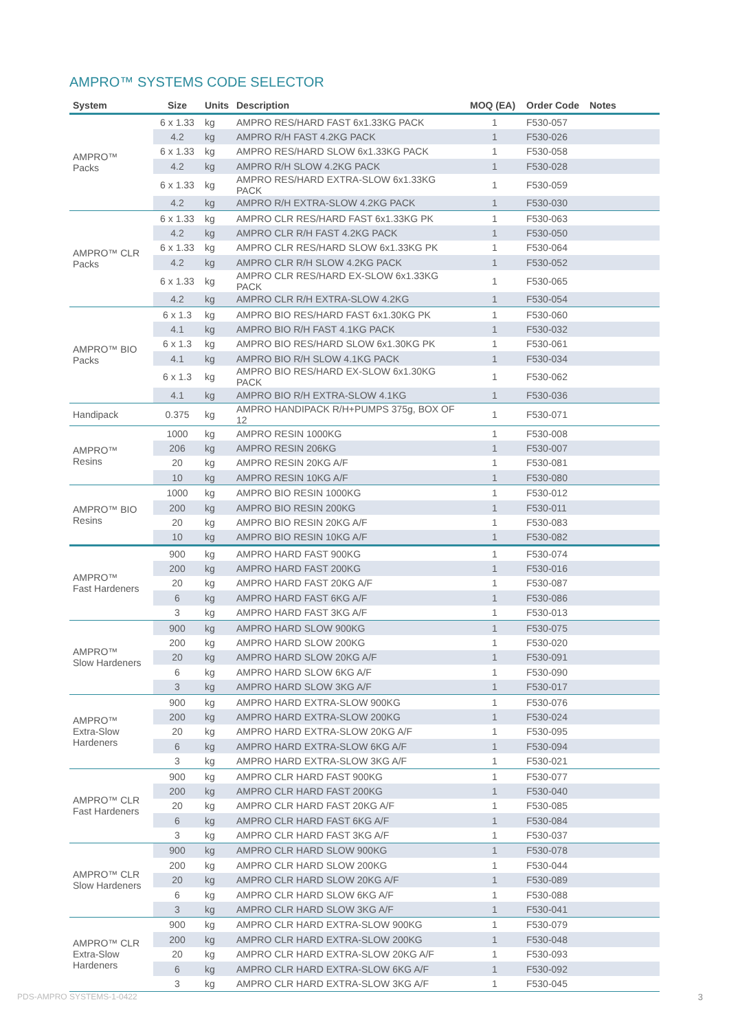AMPRO™ SYSTEMS CODE SELECTOR
| System | Size | Units | Description | MOQ (EA) | Order Code | Notes |
| --- | --- | --- | --- | --- | --- | --- |
| AMPRO™ Packs | 6 x 1.33 | kg | AMPRO RES/HARD FAST 6x1.33KG PACK | 1 | F530-057 | |
| | 4.2 | kg | AMPRO R/H FAST 4.2KG PACK | 1 | F530-026 | |
| | 6 x 1.33 | kg | AMPRO RES/HARD SLOW 6x1.33KG PACK | 1 | F530-058 | |
| | 4.2 | kg | AMPRO R/H SLOW 4.2KG PACK | 1 | F530-028 | |
| | 6 x 1.33 | kg | AMPRO RES/HARD EXTRA-SLOW 6x1.33KG PACK | 1 | F530-059 | |
| | 4.2 | kg | AMPRO R/H EXTRA-SLOW 4.2KG PACK | 1 | F530-030 | |
| AMPRO™ CLR Packs | 6 x 1.33 | kg | AMPRO CLR RES/HARD FAST 6x1.33KG PK | 1 | F530-063 | |
| | 4.2 | kg | AMPRO CLR R/H FAST 4.2KG PACK | 1 | F530-050 | |
| | 6 x 1.33 | kg | AMPRO CLR RES/HARD SLOW 6x1.33KG PK | 1 | F530-064 | |
| | 4.2 | kg | AMPRO CLR R/H SLOW 4.2KG PACK | 1 | F530-052 | |
| | 6 x 1.33 | kg | AMPRO CLR RES/HARD EX-SLOW 6x1.33KG PACK | 1 | F530-065 | |
| | 4.2 | kg | AMPRO CLR R/H EXTRA-SLOW 4.2KG | 1 | F530-054 | |
| AMPRO™ BIO Packs | 6 x 1.3 | kg | AMPRO BIO RES/HARD FAST 6x1.30KG PK | 1 | F530-060 | |
| | 4.1 | kg | AMPRO BIO R/H FAST 4.1KG PACK | 1 | F530-032 | |
| | 6 x 1.3 | kg | AMPRO BIO RES/HARD SLOW 6x1.30KG PK | 1 | F530-061 | |
| | 4.1 | kg | AMPRO BIO R/H SLOW 4.1KG PACK | 1 | F530-034 | |
| | 6 x 1.3 | kg | AMPRO BIO RES/HARD EX-SLOW 6x1.30KG PACK | 1 | F530-062 | |
| | 4.1 | kg | AMPRO BIO R/H EXTRA-SLOW 4.1KG | 1 | F530-036 | |
| Handipack | 0.375 | kg | AMPRO HANDIPACK R/H+PUMPS 375g, BOX OF 12 | 1 | F530-071 | |
| AMPRO™ Resins | 1000 | kg | AMPRO RESIN 1000KG | 1 | F530-008 | |
| | 206 | kg | AMPRO RESIN 206KG | 1 | F530-007 | |
| | 20 | kg | AMPRO RESIN 20KG A/F | 1 | F530-081 | |
| | 10 | kg | AMPRO RESIN 10KG A/F | 1 | F530-080 | |
| AMPRO™ BIO Resins | 1000 | kg | AMPRO BIO RESIN 1000KG | 1 | F530-012 | |
| | 200 | kg | AMPRO BIO RESIN 200KG | 1 | F530-011 | |
| | 20 | kg | AMPRO BIO RESIN 20KG A/F | 1 | F530-083 | |
| | 10 | kg | AMPRO BIO RESIN 10KG A/F | 1 | F530-082 | |
| AMPRO™ Fast Hardeners | 900 | kg | AMPRO HARD FAST 900KG | 1 | F530-074 | |
| | 200 | kg | AMPRO HARD FAST 200KG | 1 | F530-016 | |
| | 20 | kg | AMPRO HARD FAST 20KG A/F | 1 | F530-087 | |
| | 6 | kg | AMPRO HARD FAST 6KG A/F | 1 | F530-086 | |
| | 3 | kg | AMPRO HARD FAST 3KG A/F | 1 | F530-013 | |
| AMPRO™ Slow Hardeners | 900 | kg | AMPRO HARD SLOW 900KG | 1 | F530-075 | |
| | 200 | kg | AMPRO HARD SLOW 200KG | 1 | F530-020 | |
| | 20 | kg | AMPRO HARD SLOW 20KG A/F | 1 | F530-091 | |
| | 6 | kg | AMPRO HARD SLOW 6KG A/F | 1 | F530-090 | |
| | 3 | kg | AMPRO HARD SLOW 3KG A/F | 1 | F530-017 | |
| AMPRO™ Extra-Slow Hardeners | 900 | kg | AMPRO HARD EXTRA-SLOW 900KG | 1 | F530-076 | |
| | 200 | kg | AMPRO HARD EXTRA-SLOW 200KG | 1 | F530-024 | |
| | 20 | kg | AMPRO HARD EXTRA-SLOW 20KG A/F | 1 | F530-095 | |
| | 6 | kg | AMPRO HARD EXTRA-SLOW 6KG A/F | 1 | F530-094 | |
| | 3 | kg | AMPRO HARD EXTRA-SLOW 3KG A/F | 1 | F530-021 | |
| AMPRO™ CLR Fast Hardeners | 900 | kg | AMPRO CLR HARD FAST 900KG | 1 | F530-077 | |
| | 200 | kg | AMPRO CLR HARD FAST 200KG | 1 | F530-040 | |
| | 20 | kg | AMPRO CLR HARD FAST 20KG A/F | 1 | F530-085 | |
| | 6 | kg | AMPRO CLR HARD FAST 6KG A/F | 1 | F530-084 | |
| | 3 | kg | AMPRO CLR HARD FAST 3KG A/F | 1 | F530-037 | |
| AMPRO™ CLR Slow Hardeners | 900 | kg | AMPRO CLR HARD SLOW 900KG | 1 | F530-078 | |
| | 200 | kg | AMPRO CLR HARD SLOW 200KG | 1 | F530-044 | |
| | 20 | kg | AMPRO CLR HARD SLOW 20KG A/F | 1 | F530-089 | |
| | 6 | kg | AMPRO CLR HARD SLOW 6KG A/F | 1 | F530-088 | |
| | 3 | kg | AMPRO CLR HARD SLOW 3KG A/F | 1 | F530-041 | |
| AMPRO™ CLR Extra-Slow Hardeners | 900 | kg | AMPRO CLR HARD EXTRA-SLOW 900KG | 1 | F530-079 | |
| | 200 | kg | AMPRO CLR HARD EXTRA-SLOW 200KG | 1 | F530-048 | |
| | 20 | kg | AMPRO CLR HARD EXTRA-SLOW 20KG A/F | 1 | F530-093 | |
| | 6 | kg | AMPRO CLR HARD EXTRA-SLOW 6KG A/F | 1 | F530-092 | |
| | 3 | kg | AMPRO CLR HARD EXTRA-SLOW 3KG A/F | 1 | F530-045 | |
PDS-AMPRO SYSTEMS-1-0422 3